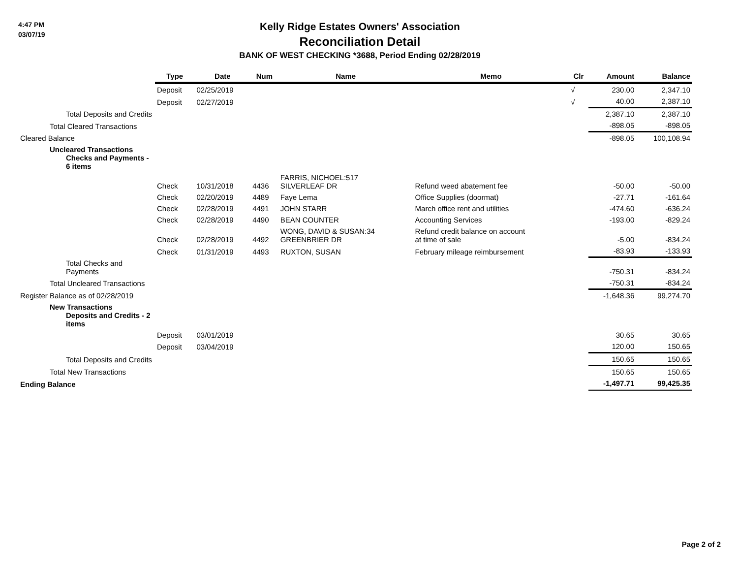4:47 PM
03/07/19
Kelly Ridge Estates Owners' Association
Reconciliation Detail
BANK OF WEST CHECKING *3688, Period Ending 02/28/2019
| | Type | Date | Num | Name | Memo | Clr | Amount | Balance |
| | Deposit | 02/25/2019 | | | | √ | 230.00 | 2,347.10 |
| | Deposit | 02/27/2019 | | | | √ | 40.00 | 2,387.10 |
| Total Deposits and Credits | | | | | | | 2,387.10 | 2,387.10 |
| Total Cleared Transactions | | | | | | | -898.05 | -898.05 |
| Cleared Balance | | | | | | | -898.05 | 100,108.94 |
| Uncleared Transactions Checks and Payments - 6 items | | | | | | | | |
| | Check | 10/31/2018 | 4436 | FARRIS, NICHOEL:517 SILVERLEAF DR | Refund weed abatement fee | | -50.00 | -50.00 |
| | Check | 02/20/2019 | 4489 | Faye Lema | Office Supplies (doormat) | | -27.71 | -161.64 |
| | Check | 02/28/2019 | 4491 | JOHN STARR | March office rent and utilities | | -474.60 | -636.24 |
| | Check | 02/28/2019 | 4490 | BEAN COUNTER | Accounting Services | | -193.00 | -829.24 |
| | Check | 02/28/2019 | 4492 | WONG, DAVID & SUSAN:34 GREENBRIER DR | Refund credit balance on account at time of sale | | -5.00 | -834.24 |
| | Check | 01/31/2019 | 4493 | RUXTON, SUSAN | February mileage reimbursement | | -83.93 | -133.93 |
| Total Checks and Payments | | | | | | | -750.31 | -834.24 |
| Total Uncleared Transactions | | | | | | | -750.31 | -834.24 |
| Register Balance as of 02/28/2019 | | | | | | | -1,648.36 | 99,274.70 |
| New Transactions Deposits and Credits - 2 items | | | | | | | | |
| | Deposit | 03/01/2019 | | | | | 30.65 | 30.65 |
| | Deposit | 03/04/2019 | | | | | 120.00 | 150.65 |
| Total Deposits and Credits | | | | | | | 150.65 | 150.65 |
| Total New Transactions | | | | | | | 150.65 | 150.65 |
| Ending Balance | | | | | | | -1,497.71 | 99,425.35 |
Page 2 of 2